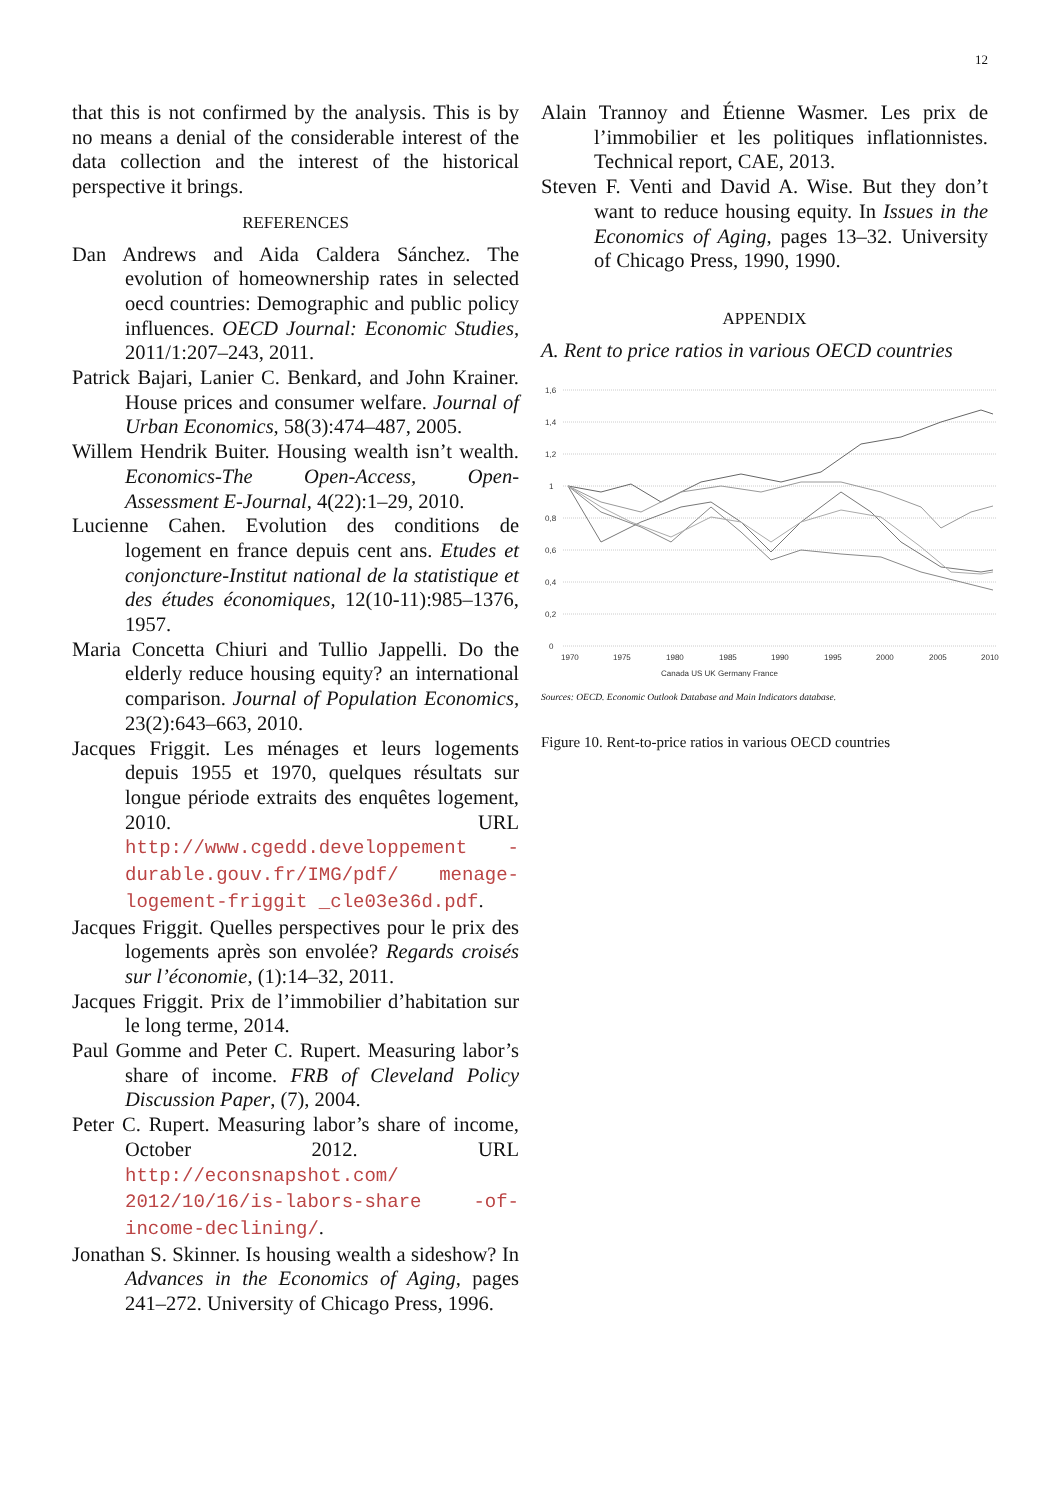12
that this is not confirmed by the analysis. This is by no means a denial of the considerable interest of the data collection and the interest of the historical perspective it brings.
REFERENCES
Dan Andrews and Aida Caldera Sánchez. The evolution of homeownership rates in selected oecd countries: Demographic and public policy influences. OECD Journal: Economic Studies, 2011/1:207–243, 2011.
Patrick Bajari, Lanier C. Benkard, and John Krainer. House prices and consumer welfare. Journal of Urban Economics, 58(3):474–487, 2005.
Willem Hendrik Buiter. Housing wealth isn’t wealth. Economics-The Open-Access, Open-Assessment E-Journal, 4(22):1–29, 2010.
Lucienne Cahen. Evolution des conditions de logement en france depuis cent ans. Etudes et conjoncture-Institut national de la statistique et des études économiques, 12(10-11):985–1376, 1957.
Maria Concetta Chiuri and Tullio Jappelli. Do the elderly reduce housing equity? an international comparison. Journal of Population Economics, 23(2):643–663, 2010.
Jacques Friggit. Les ménages et leurs logements depuis 1955 et 1970, quelques résultats sur longue période extraits des enquêtes logement, 2010. URL http://www.cgedd.developpement -durable.gouv.fr/IMG/pdf/ menage-logement-friggit _cle03e36d.pdf.
Jacques Friggit. Quelles perspectives pour le prix des logements après son envolée? Regards croisés sur l’économie, (1):14–32, 2011.
Jacques Friggit. Prix de l’immobilier d’habitation sur le long terme, 2014.
Paul Gomme and Peter C. Rupert. Measuring labor’s share of income. FRB of Cleveland Policy Discussion Paper, (7), 2004.
Peter C. Rupert. Measuring labor’s share of income, October 2012. URL http://econsnapshot.com/ 2012/10/16/is-labors-share -of-income-declining/.
Jonathan S. Skinner. Is housing wealth a sideshow? In Advances in the Economics of Aging, pages 241–272. University of Chicago Press, 1996.
Alain Trannoy and Étienne Wasmer. Les prix de l’immobilier et les politiques inflationnistes. Technical report, CAE, 2013.
Steven F. Venti and David A. Wise. But they don’t want to reduce housing equity. In Issues in the Economics of Aging, pages 13–32. University of Chicago Press, 1990, 1990.
APPENDIX
A. Rent to price ratios in various OECD countries
1,6
1,4
1,2
1
0,8
0,6
0,4
0,2
0
1970
1975
1980
1985
1990
1995
2000
2005
2010
Canada US UK Germany France
Sources: OECD. Economic Outlook Database and Main Indicators database.
Figure 10. Rent-to-price ratios in various OECD countries